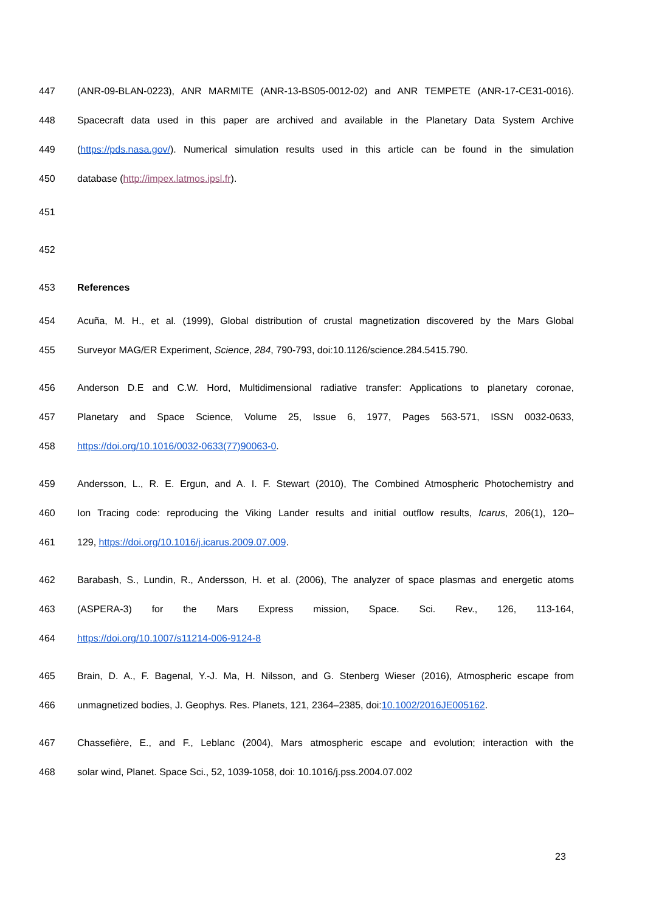447 (ANR-09-BLAN-0223), ANR MARMITE (ANR-13-BS05-0012-02) and ANR TEMPETE (ANR-17-CE31-0016).
448 Spacecraft data used in this paper are archived and available in the Planetary Data System Archive
449 (https://pds.nasa.gov/). Numerical simulation results used in this article can be found in the simulation
450 database (http://impex.latmos.ipsl.fr).
451
452
453 References
454 Acuña, M. H., et al. (1999), Global distribution of crustal magnetization discovered by the Mars Global
455 Surveyor MAG/ER Experiment, Science, 284, 790-793, doi:10.1126/science.284.5415.790.
456 Anderson D.E and C.W. Hord, Multidimensional radiative transfer: Applications to planetary coronae,
457 Planetary and Space Science, Volume 25, Issue 6, 1977, Pages 563-571, ISSN 0032-0633,
458 https://doi.org/10.1016/0032-0633(77)90063-0.
459 Andersson, L., R. E. Ergun, and A. I. F. Stewart (2010), The Combined Atmospheric Photochemistry and
460 Ion Tracing code: reproducing the Viking Lander results and initial outflow results, Icarus, 206(1), 120–
461 129, https://doi.org/10.1016/j.icarus.2009.07.009.
462 Barabash, S., Lundin, R., Andersson, H. et al. (2006), The analyzer of space plasmas and energetic atoms
463 (ASPERA-3) for the Mars Express mission, Space. Sci. Rev., 126, 113-164,
464 https://doi.org/10.1007/s11214-006-9124-8
465 Brain, D. A., F. Bagenal, Y.-J. Ma, H. Nilsson, and G. Stenberg Wieser (2016), Atmospheric escape from
466 unmagnetized bodies, J. Geophys. Res. Planets, 121, 2364–2385, doi:10.1002/2016JE005162.
467 Chassefière, E., and F., Leblanc (2004), Mars atmospheric escape and evolution; interaction with the
468 solar wind, Planet. Space Sci., 52, 1039-1058, doi: 10.1016/j.pss.2004.07.002
23